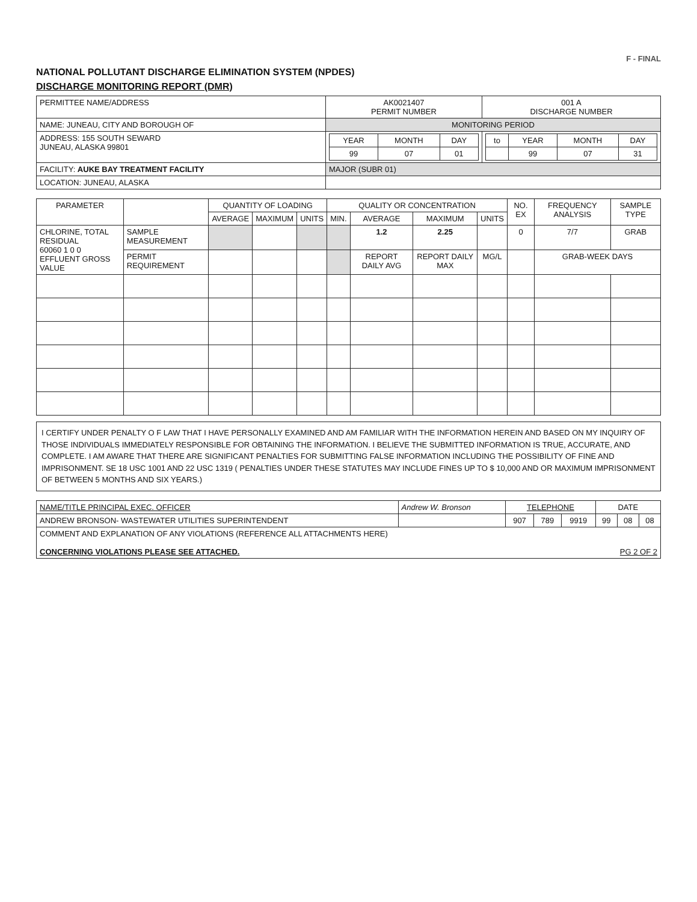F - FINAL
NATIONAL POLLUTANT DISCHARGE ELIMINATION SYSTEM (NPDES)
DISCHARGE MONITORING REPORT (DMR)
| PERMITTEE NAME/ADDRESS | AK0021407 PERMIT NUMBER | 001 A DISCHARGE NUMBER |
| NAME: JUNEAU, CITY AND BOROUGH OF | MONITORING PERIOD | |
| ADDRESS: 155 SOUTH SEWARD JUNEAU, ALASKA 99801 | / YEAR / MONTH / DAY / / --- / --- / --- / / 99 / 07 / 01 / | / to / YEAR / MONTH / DAY / / --- / --- / --- / --- / / / 99 / 07 / 31 / |
| FACILITY: AUKE BAY TREATMENT FACILITY | MAJOR (SUBR 01) | |
| LOCATION: JUNEAU, ALASKA | | |
| PARAMETER | | QUANTITY OF LOADING | | | QUALITY OR CONCENTRATION | | | | NO. EX | FREQUENCY ANALYSIS | SAMPLE TYPE |
| --- | --- | --- | --- | --- | --- | --- | --- | --- | --- | --- | --- |
| | | AVERAGE | MAXIMUM | UNITS | MIN. | AVERAGE | MAXIMUM | UNITS | | | |
| CHLORINE, TOTAL RESIDUAL 60060 1 0 0 EFFLUENT GROSS VALUE | SAMPLE MEASUREMENT | | | | | 1.2 | 2.25 | | 0 | 7/7 | GRAB |
| | PERMIT REQUIREMENT | | | | | REPORT DAILY AVG | REPORT DAILY MAX | MG/L | | GRAB-WEEK DAYS | |
I CERTIFY UNDER PENALTY O F LAW THAT I HAVE PERSONALLY EXAMINED AND AM FAMILIAR WITH THE INFORMATION HEREIN AND BASED ON MY INQUIRY OF THOSE INDIVIDUALS IMMEDIATELY RESPONSIBLE FOR OBTAINING THE INFORMATION. I BELIEVE THE SUBMITTED INFORMATION IS TRUE, ACCURATE, AND COMPLETE. I AM AWARE THAT THERE ARE SIGNIFICANT PENALTIES FOR SUBMITTING FALSE INFORMATION INCLUDING THE POSSIBILITY OF FINE AND IMPRISONMENT. SE 18 USC 1001 AND 22 USC 1319 ( PENALTIES UNDER THESE STATUTES MAY INCLUDE FINES UP TO $ 10,000 AND OR MAXIMUM IMPRISONMENT OF BETWEEN 5 MONTHS AND SIX YEARS.)
| NAME/TITLE PRINCIPAL EXEC. OFFICER | Andrew W. Bronson | TELEPHONE | | | DATE | | |
| ANDREW BRONSON- WASTEWATER UTILITIES SUPERINTENDENT | | 907 | 789 | 9919 | 99 | 08 | 08 |
| COMMENT AND EXPLANATION OF ANY VIOLATIONS (REFERENCE ALL ATTACHMENTS HERE) CONCERNING VIOLATIONS PLEASE SEE ATTACHED. PG 2 OF 2 | | | | | | | |